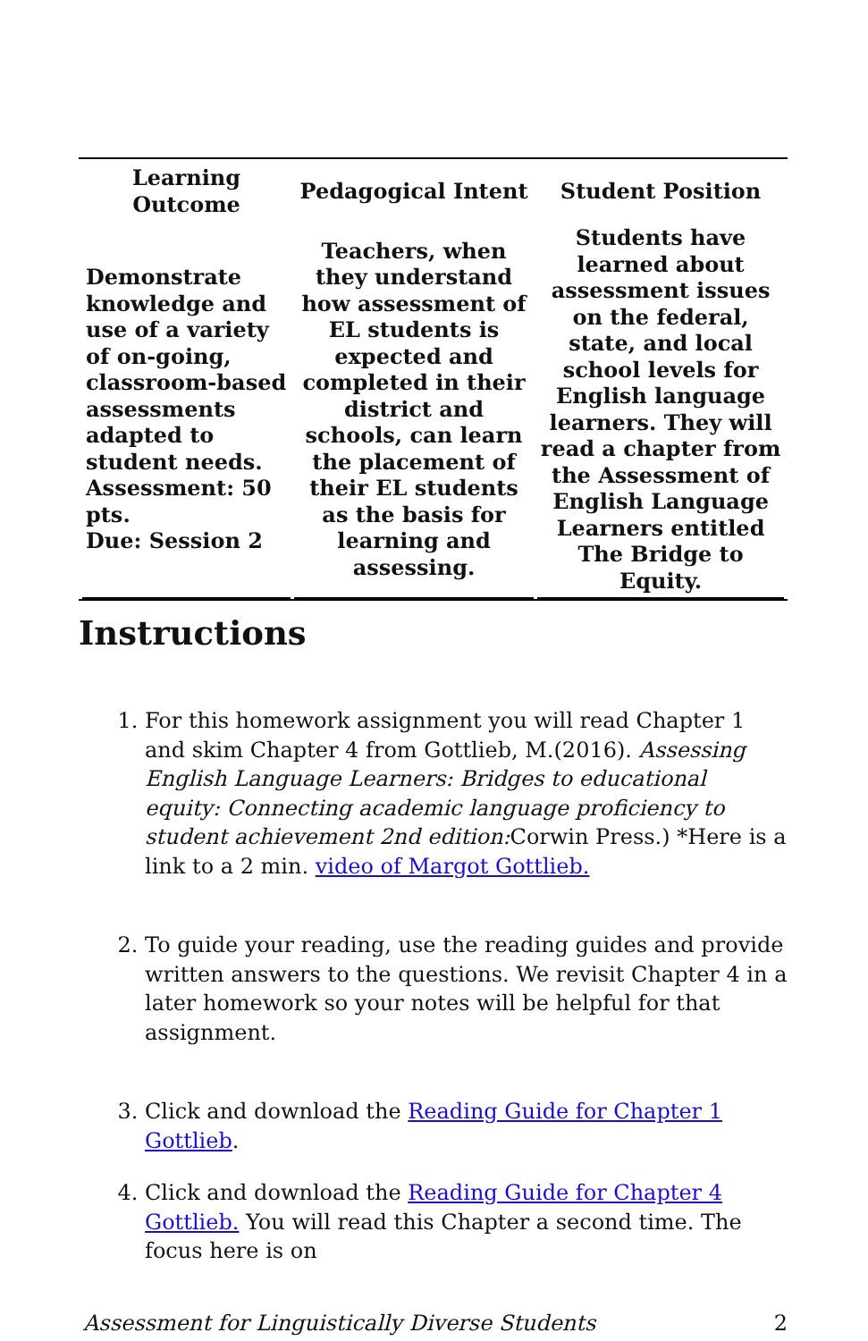| Learning Outcome | Pedagogical Intent | Student Position |
| --- | --- | --- |
| Demonstrate knowledge and use of a variety of on-going, classroom-based assessments adapted to student needs. Assessment: 50 pts. Due: Session 2 | Teachers, when they understand how assessment of EL students is expected and completed in their district and schools, can learn the placement of their EL students as the basis for learning and assessing. | Students have learned about assessment issues on the federal, state, and local school levels for English language learners. They will read a chapter from the Assessment of English Language Learners entitled The Bridge to Equity. |
Instructions
1. For this homework assignment you will read Chapter 1 and skim Chapter 4 from Gottlieb, M.(2016). Assessing English Language Learners: Bridges to educational equity: Connecting academic language proficiency to student achievement 2nd edition: Corwin Press.) *Here is a link to a 2 min. video of Margot Gottlieb.
2. To guide your reading, use the reading guides and provide written answers to the questions. We revisit Chapter 4 in a later homework so your notes will be helpful for that assignment.
3. Click and download the Reading Guide for Chapter 1 Gottlieb.
4. Click and download the Reading Guide for Chapter 4 Gottlieb. You will read this Chapter a second time. The focus here is on
Assessment for Linguistically Diverse Students 2